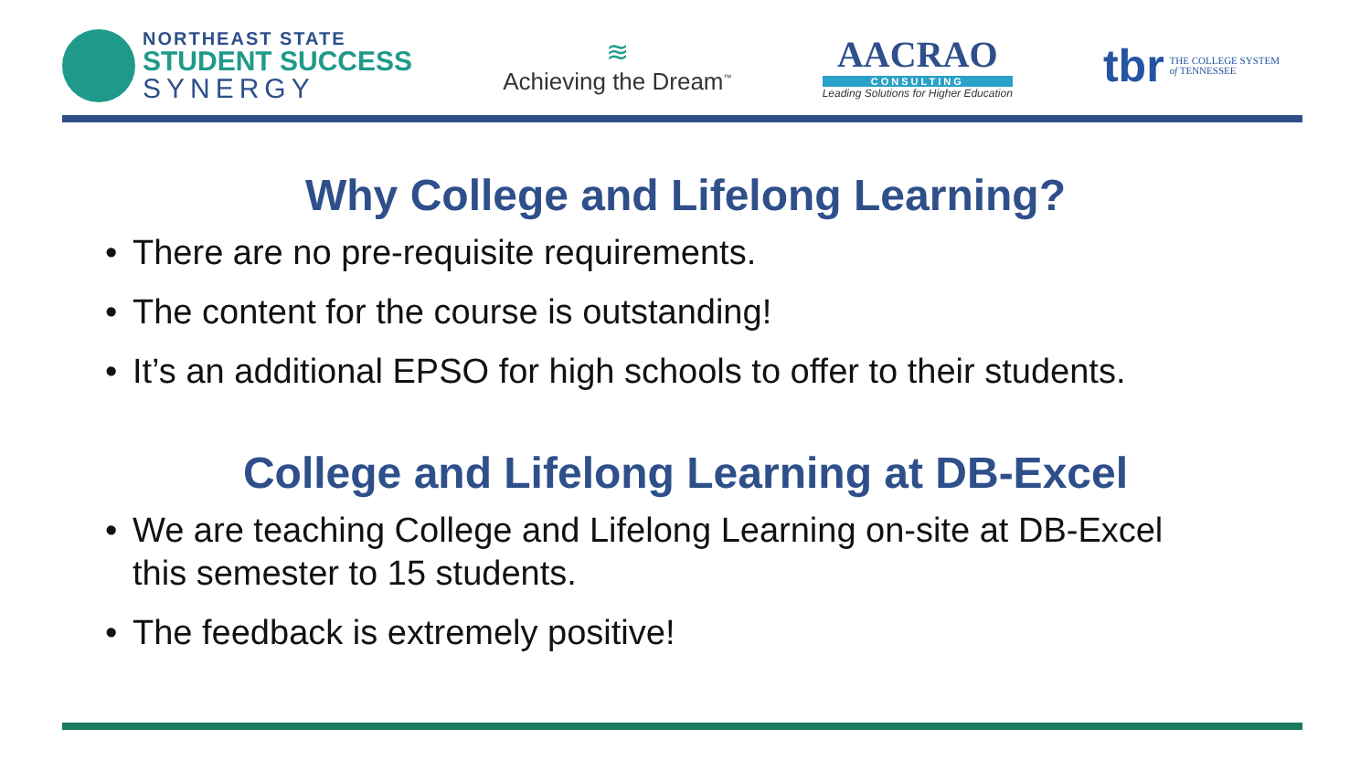NORTHEAST STATE
STUDENT SUCCESS
SYNERGY
≋
Achieving the Dream<sup>™</sup>
AACRAO
CONSULTING
Leading Solutions for Higher Education
tbr
THE COLLEGE SYSTEM
of TENNESSEE
Why College and Lifelong Learning?
• There are no pre-requisite requirements.
• The content for the course is outstanding!
• It’s an additional EPSO for high schools to offer to their students.
College and Lifelong Learning at DB-Excel
• We are teaching College and Lifelong Learning on-site at DB-Excel this semester to 15 students.
• The feedback is extremely positive!